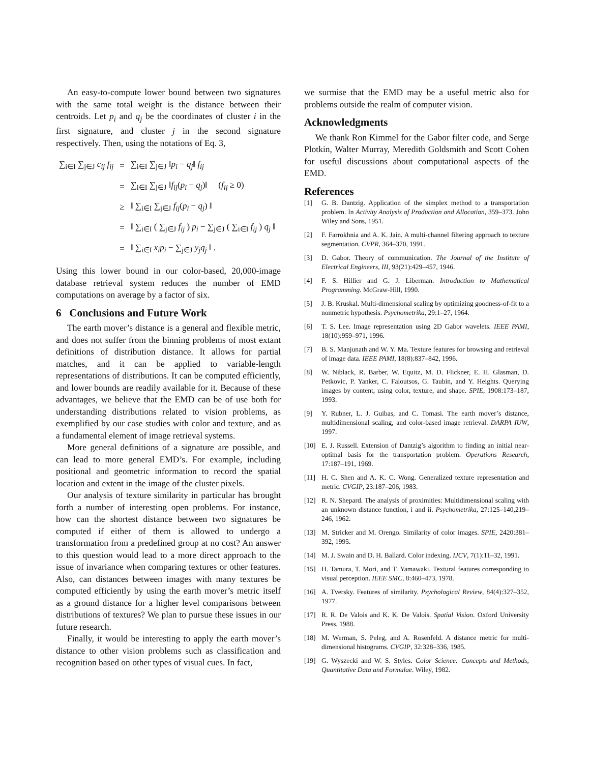An easy-to-compute lower bound between two signatures with the same total weight is the distance between their centroids. Let p<sub>i</sub> and q<sub>j</sub> be the coordinates of cluster i in the first signature, and cluster j in the second signature respectively. Then, using the notations of Eq. 3,
| ∑<sub>i∈I</sub> ∑<sub>j∈J</sub> c<sub>ij</sub> f<sub>ij</sub> | = | ∑<sub>i∈I</sub> ∑<sub>j∈J</sub> ‖ p<sub>i</sub> − q<sub>j</sub> ‖ f<sub>ij</sub> |
| | = | ∑<sub>i∈I</sub> ∑<sub>j∈J</sub> ‖ f<sub>ij</sub> ( p<sub>i</sub> − q<sub>j</sub> )‖ ( f<sub>ij</sub> ≥ 0) |
| | ≥ | ‖ ∑<sub>i∈I</sub> ∑<sub>j∈J</sub> f<sub>ij</sub> ( p<sub>i</sub> − q<sub>j</sub> ) ‖ |
| | = | ‖ ∑<sub>i∈I</sub> ( ∑<sub>j∈J</sub> f<sub>ij</sub> ) p<sub>i</sub> − ∑<sub>j∈J</sub> ( ∑<sub>i∈I</sub> f<sub>ij</sub> ) q<sub>j</sub> ‖ |
| | = | ‖ ∑<sub>i∈I</sub> x<sub>i</sub>p<sub>i</sub> − ∑<sub>j∈J</sub> y<sub>j</sub>q<sub>j</sub> ‖ . |
Using this lower bound in our color-based, 20,000-image database retrieval system reduces the number of EMD computations on average by a factor of six.
6 Conclusions and Future Work
The earth mover’s distance is a general and flexible metric, and does not suffer from the binning problems of most extant definitions of distribution distance. It allows for partial matches, and it can be applied to variable-length representations of distributions. It can be computed efficiently, and lower bounds are readily available for it. Because of these advantages, we believe that the EMD can be of use both for understanding distributions related to vision problems, as exemplified by our case studies with color and texture, and as a fundamental element of image retrieval systems.
More general definitions of a signature are possible, and can lead to more general EMD’s. For example, including positional and geometric information to record the spatial location and extent in the image of the cluster pixels.
Our analysis of texture similarity in particular has brought forth a number of interesting open problems. For instance, how can the shortest distance between two signatures be computed if either of them is allowed to undergo a transformation from a predefined group at no cost? An answer to this question would lead to a more direct approach to the issue of invariance when comparing textures or other features. Also, can distances between images with many textures be computed efficiently by using the earth mover’s metric itself as a ground distance for a higher level comparisons between distributions of textures? We plan to pursue these issues in our future research.
Finally, it would be interesting to apply the earth mover’s distance to other vision problems such as classification and recognition based on other types of visual cues. In fact,
we surmise that the EMD may be a useful metric also for problems outside the realm of computer vision.
Acknowledgments
We thank Ron Kimmel for the Gabor filter code, and Serge Plotkin, Walter Murray, Meredith Goldsmith and Scott Cohen for useful discussions about computational aspects of the EMD.
References
[1] G. B. Dantzig. Application of the simplex method to a transportation problem. In Activity Analysis of Production and Allocation, 359–373. John Wiley and Sons, 1951.
[2] F. Farrokhnia and A. K. Jain. A multi-channel filtering approach to texture segmentation. CVPR, 364–370, 1991.
[3] D. Gabor. Theory of communication. The Journal of the Institute of Electrical Engineers, III, 93(21):429–457, 1946.
[4] F. S. Hillier and G. J. Liberman. Introduction to Mathematical Programming. McGraw-Hill, 1990.
[5] J. B. Kruskal. Multi-dimensional scaling by optimizing goodness-of-fit to a nonmetric hypothesis. Psychometrika, 29:1–27, 1964.
[6] T. S. Lee. Image representation using 2D Gabor wavelets. IEEE PAMI, 18(10):959–971, 1996.
[7] B. S. Manjunath and W. Y. Ma. Texture features for browsing and retrieval of image data. IEEE PAMI, 18(8):837–842, 1996.
[8] W. Niblack, R. Barber, W. Equitz, M. D. Flickner, E. H. Glasman, D. Petkovic, P. Yanker, C. Faloutsos, G. Taubin, and Y. Heights. Querying images by content, using color, texture, and shape. SPIE, 1908:173–187, 1993.
[9] Y. Rubner, L. J. Guibas, and C. Tomasi. The earth mover’s distance, multidimensional scaling, and color-based image retrieval. DARPA IUW, 1997.
[10] E. J. Russell. Extension of Dantzig’s algorithm to finding an initial near-optimal basis for the transportation problem. Operations Research, 17:187–191, 1969.
[11] H. C. Shen and A. K. C. Wong. Generalized texture representation and metric. CVGIP, 23:187–206, 1983.
[12] R. N. Shepard. The analysis of proximities: Multidimensional scaling with an unknown distance function, i and ii. Psychometrika, 27:125–140,219–246, 1962.
[13] M. Stricker and M. Orengo. Similarity of color images. SPIE, 2420:381–392, 1995.
[14] M. J. Swain and D. H. Ballard. Color indexing. IJCV, 7(1):11–32, 1991.
[15] H. Tamura, T. Mori, and T. Yamawaki. Textural features corresponding to visual perception. IEEE SMC, 8:460–473, 1978.
[16] A. Tversky. Features of similarity. Psychological Review, 84(4):327–352, 1977.
[17] R. R. De Valois and K. K. De Valois. Spatial Vision. Oxford University Press, 1988.
[18] M. Werman, S. Peleg, and A. Rosenfeld. A distance metric for multi-dimensional histograms. CVGIP, 32:328–336, 1985.
[19] G. Wyszecki and W. S. Styles. Color Science: Concepts and Methods, Quantitative Data and Formulae. Wiley, 1982.